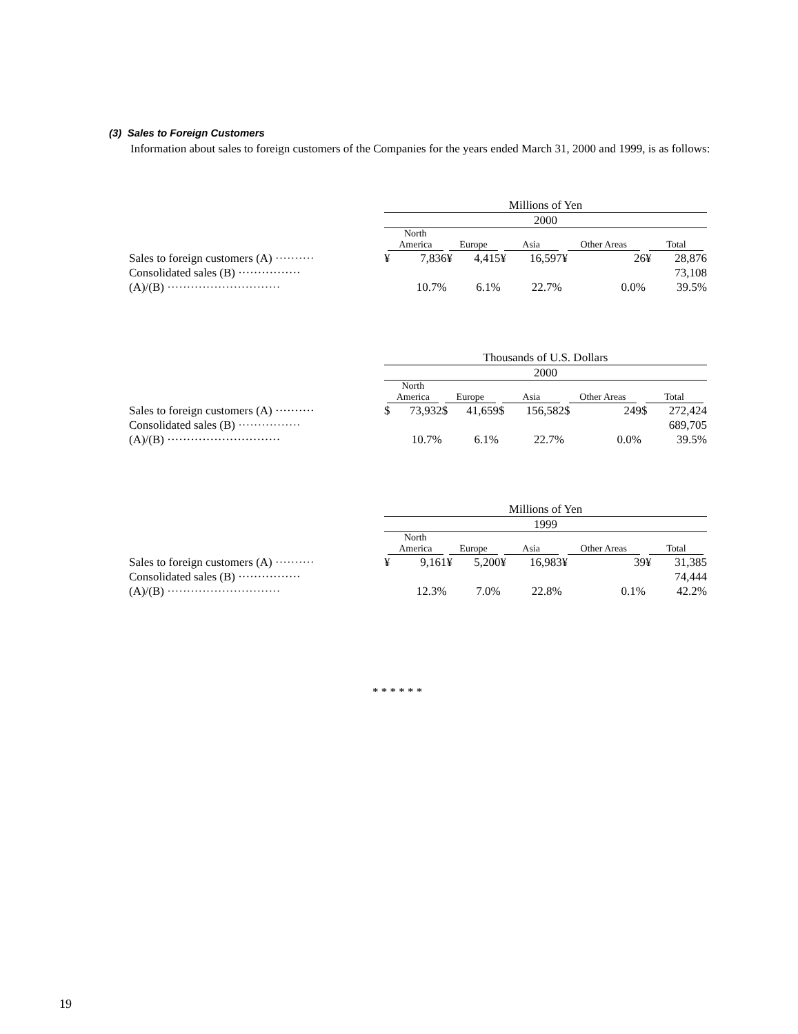(3) Sales to Foreign Customers
Information about sales to foreign customers of the Companies for the years ended March 31, 2000 and 1999, is as follows:
| | Millions of Yen | | | | | | | | | |
| | 2000 | | | | | | | | | |
| | North America | | Europe | | Asia | | Other Areas | | Total | |
| Sales to foreign customers (A) ·········· | ¥ | 7,836 | ¥ | 4,415 | ¥ | 16,597 | ¥ | 26 | ¥ | 28,876 |
| Consolidated sales (B) ················ | | | | | | | | | | 73,108 |
| (A)/(B) ····························· | | 10.7% | | 6.1% | | 22.7% | | 0.0% | | 39.5% |
| | Thousands of U.S. Dollars | | | | | | | | | |
| | 2000 | | | | | | | | | |
| | North America | | Europe | | Asia | | Other Areas | | Total | |
| Sales to foreign customers (A) ·········· | $ | 73,932 | $ | 41,659 | $ | 156,582 | $ | 249 | $ | 272,424 |
| Consolidated sales (B) ················ | | | | | | | | | | 689,705 |
| (A)/(B) ····························· | | 10.7% | | 6.1% | | 22.7% | | 0.0% | | 39.5% |
| | Millions of Yen | | | | | | | | | |
| | 1999 | | | | | | | | | |
| | North America | | Europe | | Asia | | Other Areas | | Total | |
| Sales to foreign customers (A) ·········· | ¥ | 9,161 | ¥ | 5,200 | ¥ | 16,983 | ¥ | 39 | ¥ | 31,385 |
| Consolidated sales (B) ················ | | | | | | | | | | 74,444 |
| (A)/(B) ····························· | | 12.3% | | 7.0% | | 22.8% | | 0.1% | | 42.2% |
* * * * * *
19